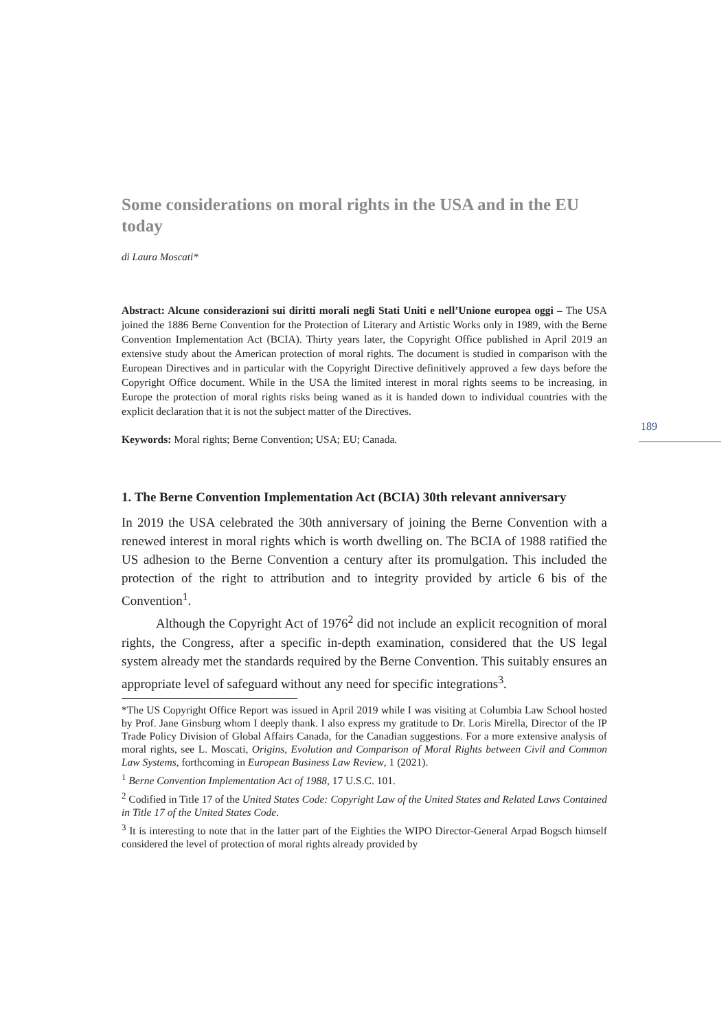Some considerations on moral rights in the USA and in the EU today
di Laura Moscati*
Abstract: Alcune considerazioni sui diritti morali negli Stati Uniti e nell’Unione europea oggi – The USA joined the 1886 Berne Convention for the Protection of Literary and Artistic Works only in 1989, with the Berne Convention Implementation Act (BCIA). Thirty years later, the Copyright Office published in April 2019 an extensive study about the American protection of moral rights. The document is studied in comparison with the European Directives and in particular with the Copyright Directive definitively approved a few days before the Copyright Office document. While in the USA the limited interest in moral rights seems to be increasing, in Europe the protection of moral rights risks being waned as it is handed down to individual countries with the explicit declaration that it is not the subject matter of the Directives.
Keywords: Moral rights; Berne Convention; USA; EU; Canada.
1. The Berne Convention Implementation Act (BCIA) 30th relevant anniversary
In 2019 the USA celebrated the 30th anniversary of joining the Berne Convention with a renewed interest in moral rights which is worth dwelling on. The BCIA of 1988 ratified the US adhesion to the Berne Convention a century after its promulgation. This included the protection of the right to attribution and to integrity provided by article 6 bis of the Convention<sup>1</sup>.
Although the Copyright Act of 1976<sup>2</sup> did not include an explicit recognition of moral rights, the Congress, after a specific in-depth examination, considered that the US legal system already met the standards required by the Berne Convention. This suitably ensures an appropriate level of safeguard without any need for specific integrations<sup>3</sup>.
*The US Copyright Office Report was issued in April 2019 while I was visiting at Columbia Law School hosted by Prof. Jane Ginsburg whom I deeply thank. I also express my gratitude to Dr. Loris Mirella, Director of the IP Trade Policy Division of Global Affairs Canada, for the Canadian suggestions. For a more extensive analysis of moral rights, see L. Moscati, Origins, Evolution and Comparison of Moral Rights between Civil and Common Law Systems, forthcoming in European Business Law Review, 1 (2021).
<sup>1</sup> Berne Convention Implementation Act of 1988, 17 U.S.C. 101.
<sup>2</sup> Codified in Title 17 of the United States Code: Copyright Law of the United States and Related Laws Contained in Title 17 of the United States Code.
<sup>3</sup> It is interesting to note that in the latter part of the Eighties the WIPO Director-General Arpad Bogsch himself considered the level of protection of moral rights already provided by
189